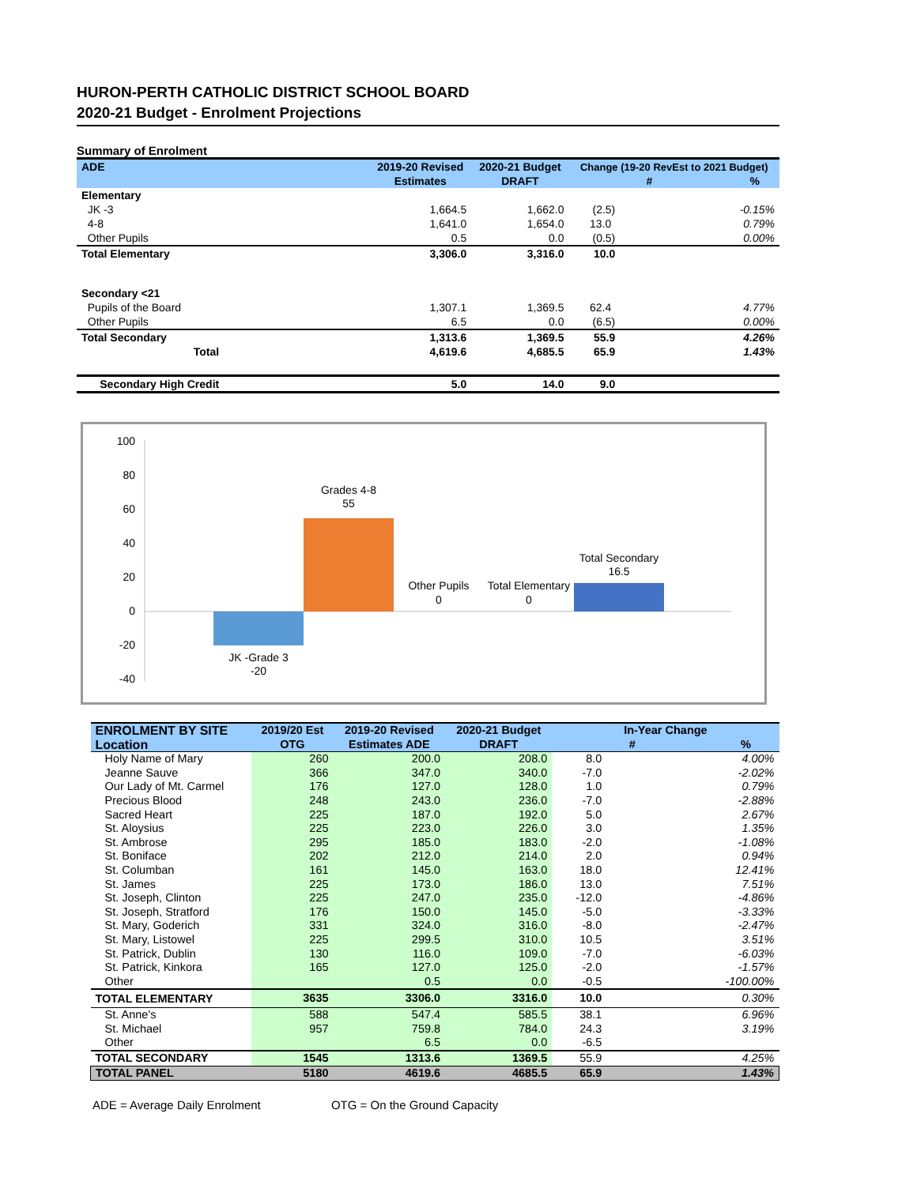HURON-PERTH CATHOLIC DISTRICT SCHOOL BOARD
2020-21 Budget - Enrolment Projections
Summary of Enrolment
| ADE | 2019-20 Revised | 2020-21 Budget | Change (19-20 RevEst to 2021 Budget) | |
| | Estimates | DRAFT | # | % |
| Elementary | | | | |
| JK -3 | 1,664.5 | 1,662.0 | (2.5) | -0.15% |
| 4-8 | 1,641.0 | 1,654.0 | 13.0 | 0.79% |
| Other Pupils | 0.5 | 0.0 | (0.5) | 0.00% |
| Total Elementary | 3,306.0 | 3,316.0 | 10.0 | |
| Secondary <21 | | | | |
| Pupils of the Board | 1,307.1 | 1,369.5 | 62.4 | 4.77% |
| Other Pupils | 6.5 | 0.0 | (6.5) | 0.00% |
| Total Secondary | 1,313.6 | 1,369.5 | 55.9 | 4.26% |
| Total | 4,619.6 | 4,685.5 | 65.9 | 1.43% |
| Secondary High Credit | 5.0 | 14.0 | 9.0 | |
100
80
60
40
20
0
-20
-40
JK -Grade 3
-20
Grades 4-8
55
Other Pupils
0
Total Elementary
0
Total Secondary
16.5
| ENROLMENT BY SITE | 2019/20 Est | 2019-20 Revised | 2020-21 Budget | In-Year Change | |
| Location | OTG | Estimates ADE | DRAFT | # | % |
| Holy Name of Mary | 260 | 200.0 | 208.0 | 8.0 | 4.00% |
| Jeanne Sauve | 366 | 347.0 | 340.0 | -7.0 | -2.02% |
| Our Lady of Mt. Carmel | 176 | 127.0 | 128.0 | 1.0 | 0.79% |
| Precious Blood | 248 | 243.0 | 236.0 | -7.0 | -2.88% |
| Sacred Heart | 225 | 187.0 | 192.0 | 5.0 | 2.67% |
| St. Aloysius | 225 | 223.0 | 226.0 | 3.0 | 1.35% |
| St. Ambrose | 295 | 185.0 | 183.0 | -2.0 | -1.08% |
| St. Boniface | 202 | 212.0 | 214.0 | 2.0 | 0.94% |
| St. Columban | 161 | 145.0 | 163.0 | 18.0 | 12.41% |
| St. James | 225 | 173.0 | 186.0 | 13.0 | 7.51% |
| St. Joseph, Clinton | 225 | 247.0 | 235.0 | -12.0 | -4.86% |
| St. Joseph, Stratford | 176 | 150.0 | 145.0 | -5.0 | -3.33% |
| St. Mary, Goderich | 331 | 324.0 | 316.0 | -8.0 | -2.47% |
| St. Mary, Listowel | 225 | 299.5 | 310.0 | 10.5 | 3.51% |
| St. Patrick, Dublin | 130 | 116.0 | 109.0 | -7.0 | -6.03% |
| St. Patrick, Kinkora | 165 | 127.0 | 125.0 | -2.0 | -1.57% |
| Other | | 0.5 | 0.0 | -0.5 | -100.00% |
| TOTAL ELEMENTARY | 3635 | 3306.0 | 3316.0 | 10.0 | 0.30% |
| St. Anne's | 588 | 547.4 | 585.5 | 38.1 | 6.96% |
| St. Michael | 957 | 759.8 | 784.0 | 24.3 | 3.19% |
| Other | | 6.5 | 0.0 | -6.5 | |
| TOTAL SECONDARY | 1545 | 1313.6 | 1369.5 | 55.9 | 4.25% |
| TOTAL PANEL | 5180 | 4619.6 | 4685.5 | 65.9 | 1.43% |
ADE = Average Daily Enrolment OTG = On the Ground Capacity